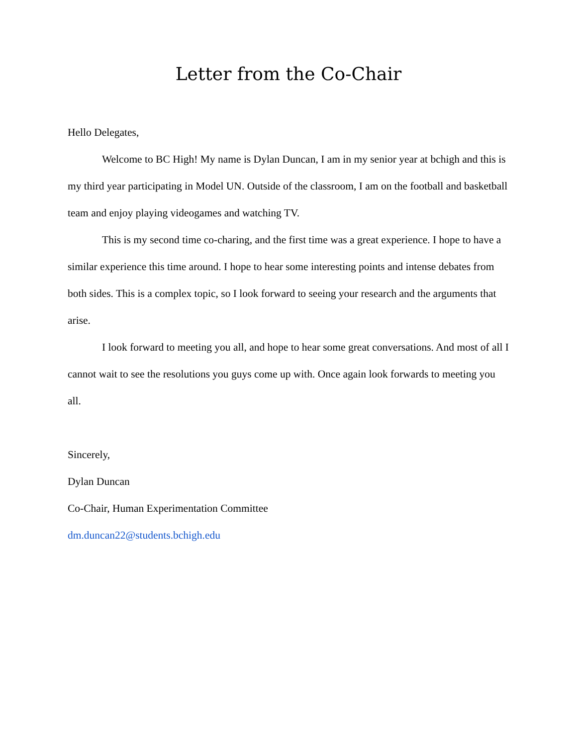Letter from the Co-Chair
Hello Delegates,
Welcome to BC High! My name is Dylan Duncan, I am in my senior year at bchigh and this is my third year participating in Model UN. Outside of the classroom, I am on the football and basketball team and enjoy playing videogames and watching TV.
This is my second time co-charing, and the first time was a great experience. I hope to have a similar experience this time around. I hope to hear some interesting points and intense debates from both sides. This is a complex topic, so I look forward to seeing your research and the arguments that arise.
I look forward to meeting you all, and hope to hear some great conversations. And most of all I cannot wait to see the resolutions you guys come up with. Once again look forwards to meeting you all.
Sincerely,
Dylan Duncan
Co-Chair, Human Experimentation Committee
dm.duncan22@students.bchigh.edu